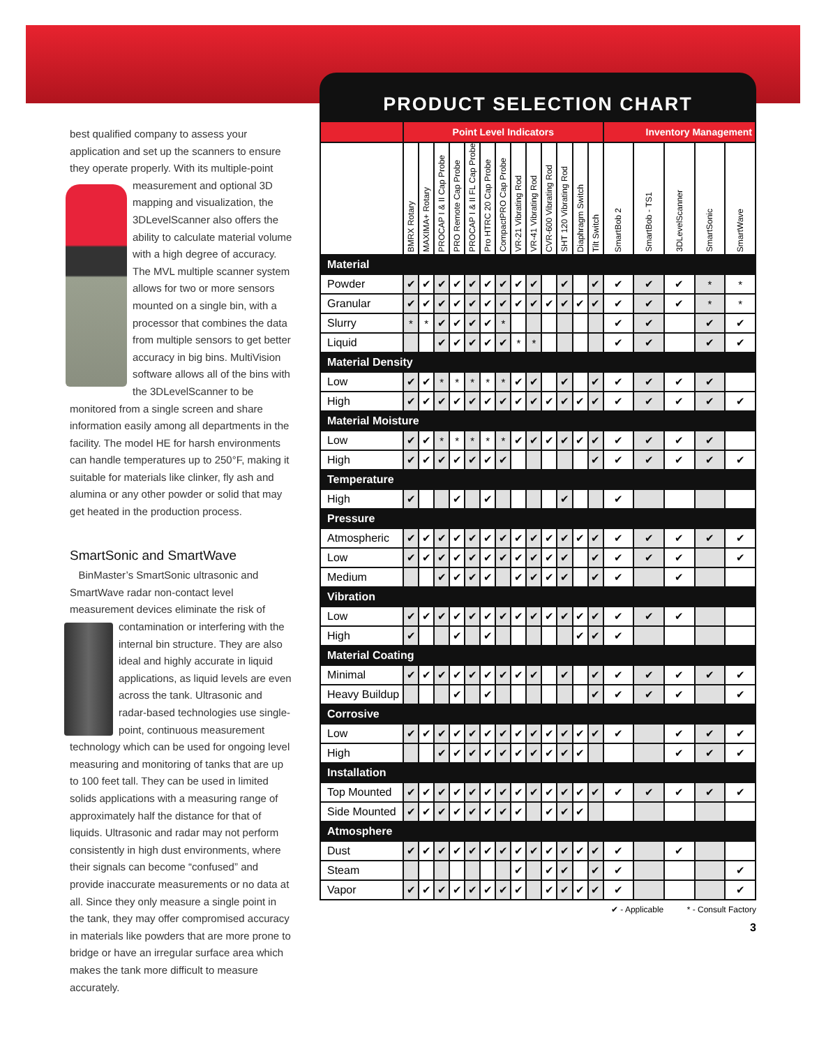best qualified company to assess your application and set up the scanners to ensure they operate properly. With its multiple-point measurement and optional 3D mapping and visualization, the 3DLevelScanner also offers the ability to calculate material volume with a high degree of accuracy. The MVL multiple scanner system allows for two or more sensors mounted on a single bin, with a processor that combines the data from multiple sensors to get better accuracy in big bins. MultiVision software allows all of the bins with the 3DLevelScanner to be monitored from a single screen and share information easily among all departments in the facility. The model HE for harsh environments can handle temperatures up to 250°F, making it suitable for materials like clinker, fly ash and alumina or any other powder or solid that may get heated in the production process.
SmartSonic and SmartWave
BinMaster’s SmartSonic ultrasonic and SmartWave radar non-contact level measurement devices eliminate the risk of contamination or interfering with the internal bin structure. They are also ideal and highly accurate in liquid applications, as liquid levels are even across the tank. Ultrasonic and radar-based technologies use single-point, continuous measurement technology which can be used for ongoing level measuring and monitoring of tanks that are up to 100 feet tall. They can be used in limited solids applications with a measuring range of approximately half the distance for that of liquids. Ultrasonic and radar may not perform consistently in high dust environments, where their signals can become “confused” and provide inaccurate measurements or no data at all. Since they only measure a single point in the tank, they may offer compromised accuracy in materials like powders that are more prone to bridge or have an irregular surface area which makes the tank more difficult to measure accurately.
PRODUCT SELECTION CHART
| | Point Level Indicators | | | | | | | | | | | | | Inventory Management | | | | |
| --- | --- | --- | --- | --- | --- | --- | --- | --- | --- | --- | --- | --- | --- | --- | --- | --- | --- | --- |
| | BMRX Rotary | MAXIMA+ Rotary | PROCAP I & II Cap Probe | PRO Remote Cap Probe | PROCAP I & II FL Cap Probe | Pro HTRC 20 Cap Probe | CompactPRO Cap Probe | VR-21 Vibrating Rod | VR-41 Vibrating Rod | CVR-600 Vibrating Rod | SHT 120 Vibrating Rod | Diaphragm Switch | Tilt Switch | SmartBob 2 | SmartBob - TS1 | 3DLevelScanner | SmartSonic | SmartWave |
| Material | | | | | | | | | | | | | | | | | | |
| Powder | ✔ | ✔ | ✔ | ✔ | ✔ | ✔ | ✔ | ✔ | ✔ | | ✔ | | ✔ | ✔ | ✔ | ✔ | * | * |
| Granular | ✔ | ✔ | ✔ | ✔ | ✔ | ✔ | ✔ | ✔ | ✔ | ✔ | ✔ | ✔ | ✔ | ✔ | ✔ | ✔ | * | * |
| Slurry | * | * | ✔ | ✔ | ✔ | ✔ | * | | | | | | | ✔ | ✔ | | ✔ | ✔ |
| Liquid | | | ✔ | ✔ | ✔ | ✔ | ✔ | * | * | | | | | ✔ | ✔ | | ✔ | ✔ |
| Material Density | | | | | | | | | | | | | | | | | | |
| Low | ✔ | ✔ | * | * | * | * | * | ✔ | ✔ | | ✔ | | ✔ | ✔ | ✔ | ✔ | ✔ | |
| High | ✔ | ✔ | ✔ | ✔ | ✔ | ✔ | ✔ | ✔ | ✔ | ✔ | ✔ | ✔ | ✔ | ✔ | ✔ | ✔ | ✔ | ✔ |
| Material Moisture | | | | | | | | | | | | | | | | | | |
| Low | ✔ | ✔ | * | * | * | * | * | ✔ | ✔ | ✔ | ✔ | ✔ | ✔ | ✔ | ✔ | ✔ | ✔ | |
| High | ✔ | ✔ | ✔ | ✔ | ✔ | ✔ | ✔ | | | | | | ✔ | ✔ | ✔ | ✔ | ✔ | ✔ |
| Temperature | | | | | | | | | | | | | | | | | | |
| High | ✔ | | | ✔ | | ✔ | | | | | ✔ | | | ✔ | | | | |
| Pressure | | | | | | | | | | | | | | | | | | |
| Atmospheric | ✔ | ✔ | ✔ | ✔ | ✔ | ✔ | ✔ | ✔ | ✔ | ✔ | ✔ | ✔ | ✔ | ✔ | ✔ | ✔ | ✔ | ✔ |
| Low | ✔ | ✔ | ✔ | ✔ | ✔ | ✔ | ✔ | ✔ | ✔ | ✔ | ✔ | | ✔ | ✔ | ✔ | ✔ | | ✔ |
| Medium | | | ✔ | ✔ | ✔ | ✔ | | ✔ | ✔ | ✔ | ✔ | | ✔ | ✔ | | ✔ | | |
| Vibration | | | | | | | | | | | | | | | | | | |
| Low | ✔ | ✔ | ✔ | ✔ | ✔ | ✔ | ✔ | ✔ | ✔ | ✔ | ✔ | ✔ | ✔ | ✔ | ✔ | ✔ | | |
| High | ✔ | | | ✔ | | ✔ | | | | | | ✔ | ✔ | ✔ | | | | |
| Material Coating | | | | | | | | | | | | | | | | | | |
| Minimal | ✔ | ✔ | ✔ | ✔ | ✔ | ✔ | ✔ | ✔ | ✔ | | ✔ | | ✔ | ✔ | ✔ | ✔ | ✔ | ✔ |
| Heavy Buildup | | | | ✔ | | ✔ | | | | | | | ✔ | ✔ | ✔ | ✔ | | ✔ |
| Corrosive | | | | | | | | | | | | | | | | | | |
| Low | ✔ | ✔ | ✔ | ✔ | ✔ | ✔ | ✔ | ✔ | ✔ | ✔ | ✔ | ✔ | ✔ | ✔ | | ✔ | ✔ | ✔ |
| High | | | ✔ | ✔ | ✔ | ✔ | ✔ | ✔ | ✔ | ✔ | ✔ | ✔ | | | | ✔ | ✔ | ✔ |
| Installation | | | | | | | | | | | | | | | | | | |
| Top Mounted | ✔ | ✔ | ✔ | ✔ | ✔ | ✔ | ✔ | ✔ | ✔ | ✔ | ✔ | ✔ | ✔ | ✔ | ✔ | ✔ | ✔ | ✔ |
| Side Mounted | ✔ | ✔ | ✔ | ✔ | ✔ | ✔ | ✔ | ✔ | | ✔ | ✔ | ✔ | | | | | | |
| Atmosphere | | | | | | | | | | | | | | | | | | |
| Dust | ✔ | ✔ | ✔ | ✔ | ✔ | ✔ | ✔ | ✔ | ✔ | ✔ | ✔ | ✔ | ✔ | ✔ | | ✔ | | |
| Steam | | | | | | | | ✔ | | ✔ | ✔ | | ✔ | ✔ | | | | ✔ |
| Vapor | ✔ | ✔ | ✔ | ✔ | ✔ | ✔ | ✔ | ✔ | | ✔ | ✔ | ✔ | ✔ | ✔ | | | | ✔ |
✔ - Applicable * - Consult Factory
3